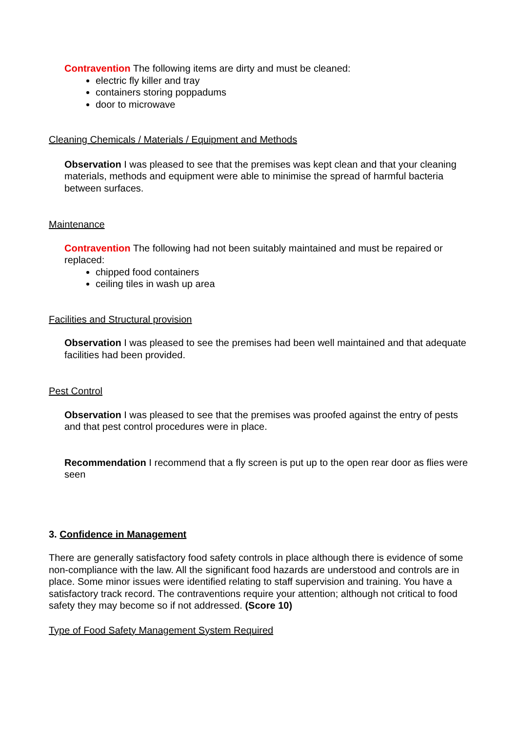Contravention The following items are dirty and must be cleaned:
electric fly killer and tray
containers storing poppadums
door to microwave
Cleaning Chemicals / Materials / Equipment and Methods
Observation I was pleased to see that the premises was kept clean and that your cleaning materials, methods and equipment were able to minimise the spread of harmful bacteria between surfaces.
Maintenance
Contravention The following had not been suitably maintained and must be repaired or replaced:
chipped food containers
ceiling tiles in wash up area
Facilities and Structural provision
Observation I was pleased to see the premises had been well maintained and that adequate facilities had been provided.
Pest Control
Observation I was pleased to see that the premises was proofed against the entry of pests and that pest control procedures were in place.
Recommendation I recommend that a fly screen is put up to the open rear door as flies were seen
3. Confidence in Management
There are generally satisfactory food safety controls in place although there is evidence of some non-compliance with the law. All the significant food hazards are understood and controls are in place. Some minor issues were identified relating to staff supervision and training. You have a satisfactory track record. The contraventions require your attention; although not critical to food safety they may become so if not addressed. (Score 10)
Type of Food Safety Management System Required